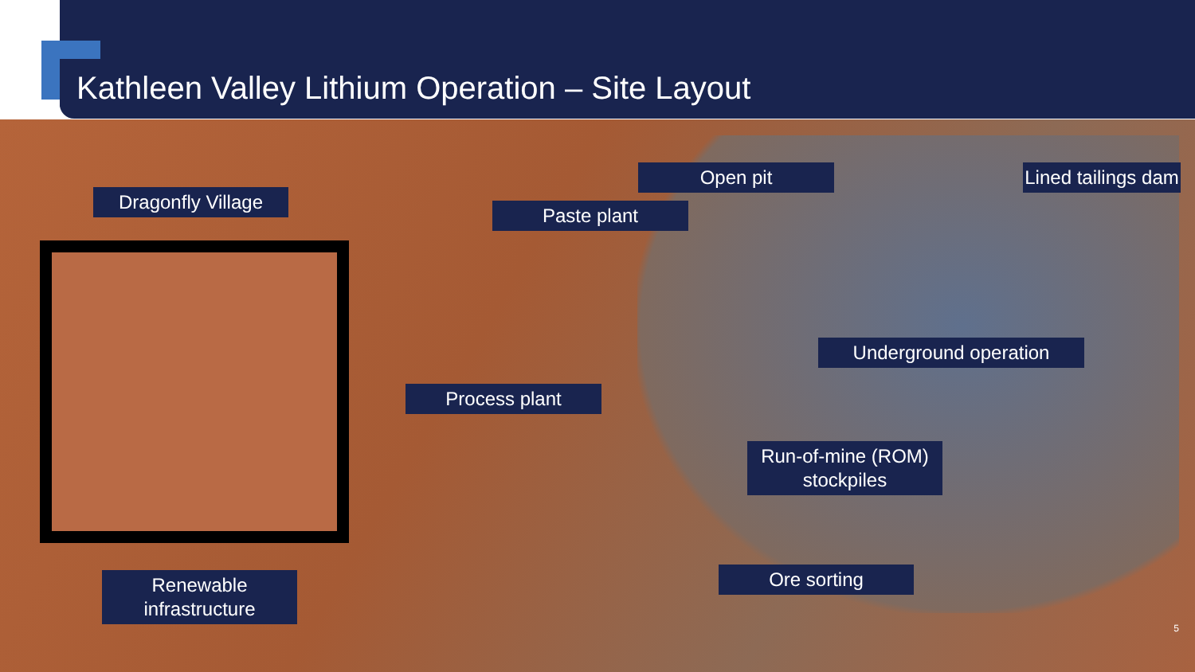Kathleen Valley Lithium Operation – Site Layout
Dragonfly Village
Paste plant
Open pit
Lined tailings dam
Underground operation
Process plant
Run-of-mine (ROM) stockpiles
Renewable infrastructure
Ore sorting
5